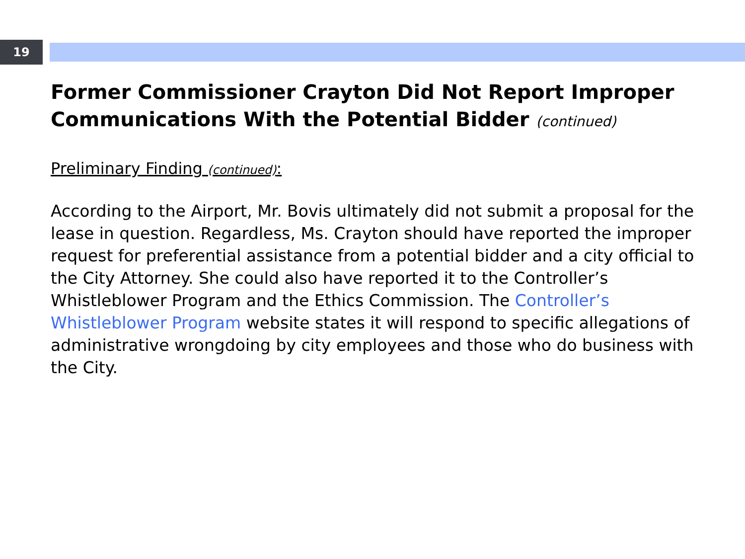19
Former Commissioner Crayton Did Not Report Improper Communications With the Potential Bidder (continued)
Preliminary Finding (continued):
According to the Airport, Mr. Bovis ultimately did not submit a proposal for the lease in question. Regardless, Ms. Crayton should have reported the improper request for preferential assistance from a potential bidder and a city official to the City Attorney. She could also have reported it to the Controller’s Whistleblower Program and the Ethics Commission. The Controller’s Whistleblower Program website states it will respond to specific allegations of administrative wrongdoing by city employees and those who do business with the City.